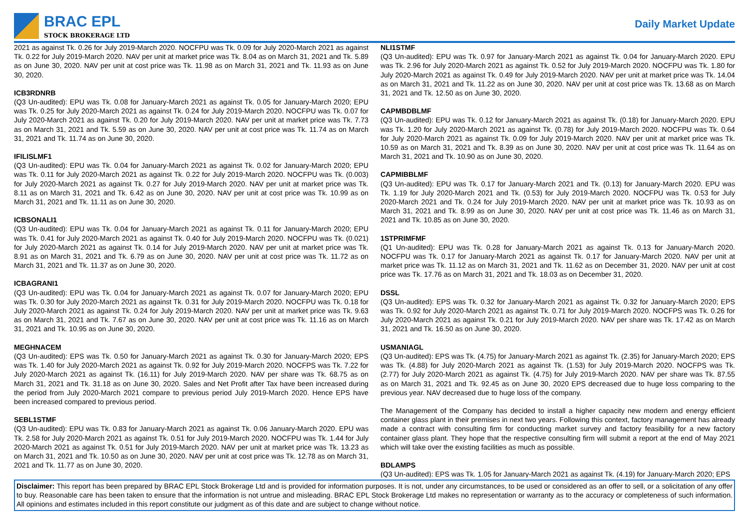BRAC EPL
STOCK BROKERAGE LTD
Daily Market Update
2021 as against Tk. 0.26 for July 2019-March 2020. NOCFPU was Tk. 0.09 for July 2020-March 2021 as against Tk. 0.22 for July 2019-March 2020. NAV per unit at market price was Tk. 8.04 as on March 31, 2021 and Tk. 5.89 as on June 30, 2020. NAV per unit at cost price was Tk. 11.98 as on March 31, 2021 and Tk. 11.93 as on June 30, 2020.
ICB3RDNRB
(Q3 Un-audited): EPU was Tk. 0.08 for January-March 2021 as against Tk. 0.05 for January-March 2020; EPU was Tk. 0.25 for July 2020-March 2021 as against Tk. 0.24 for July 2019-March 2020. NOCFPU was Tk. 0.07 for July 2020-March 2021 as against Tk. 0.20 for July 2019-March 2020. NAV per unit at market price was Tk. 7.73 as on March 31, 2021 and Tk. 5.59 as on June 30, 2020. NAV per unit at cost price was Tk. 11.74 as on March 31, 2021 and Tk. 11.74 as on June 30, 2020.
IFILISLMF1
(Q3 Un-audited): EPU was Tk. 0.04 for January-March 2021 as against Tk. 0.02 for January-March 2020; EPU was Tk. 0.11 for July 2020-March 2021 as against Tk. 0.22 for July 2019-March 2020. NOCFPU was Tk. (0.003) for July 2020-March 2021 as against Tk. 0.27 for July 2019-March 2020. NAV per unit at market price was Tk. 8.11 as on March 31, 2021 and Tk. 6.42 as on June 30, 2020. NAV per unit at cost price was Tk. 10.99 as on March 31, 2021 and Tk. 11.11 as on June 30, 2020.
ICBSONALI1
(Q3 Un-audited): EPU was Tk. 0.04 for January-March 2021 as against Tk. 0.11 for January-March 2020; EPU was Tk. 0.41 for July 2020-March 2021 as against Tk. 0.40 for July 2019-March 2020. NOCFPU was Tk. (0.021) for July 2020-March 2021 as against Tk. 0.14 for July 2019-March 2020. NAV per unit at market price was Tk. 8.91 as on March 31, 2021 and Tk. 6.79 as on June 30, 2020. NAV per unit at cost price was Tk. 11.72 as on March 31, 2021 and Tk. 11.37 as on June 30, 2020.
ICBAGRANI1
(Q3 Un-audited): EPU was Tk. 0.04 for January-March 2021 as against Tk. 0.07 for January-March 2020; EPU was Tk. 0.30 for July 2020-March 2021 as against Tk. 0.31 for July 2019-March 2020. NOCFPU was Tk. 0.18 for July 2020-March 2021 as against Tk. 0.24 for July 2019-March 2020. NAV per unit at market price was Tk. 9.63 as on March 31, 2021 and Tk. 7.67 as on June 30, 2020. NAV per unit at cost price was Tk. 11.16 as on March 31, 2021 and Tk. 10.95 as on June 30, 2020.
MEGHNACEM
(Q3 Un-audited): EPS was Tk. 0.50 for January-March 2021 as against Tk. 0.30 for January-March 2020; EPS was Tk. 1.40 for July 2020-March 2021 as against Tk. 0.92 for July 2019-March 2020. NOCFPS was Tk. 7.22 for July 2020-March 2021 as against Tk. (16.11) for July 2019-March 2020. NAV per share was Tk. 68.75 as on March 31, 2021 and Tk. 31.18 as on June 30, 2020. Sales and Net Profit after Tax have been increased during the period from July 2020-March 2021 compare to previous period July 2019-March 2020. Hence EPS have been increased compared to previous period.
SEBL1STMF
(Q3 Un-audited): EPU was Tk. 0.83 for January-March 2021 as against Tk. 0.06 January-March 2020. EPU was Tk. 2.58 for July 2020-March 2021 as against Tk. 0.51 for July 2019-March 2020. NOCFPU was Tk. 1.44 for July 2020-March 2021 as against Tk. 0.51 for July 2019-March 2020. NAV per unit at market price was Tk. 13.23 as on March 31, 2021 and Tk. 10.50 as on June 30, 2020. NAV per unit at cost price was Tk. 12.78 as on March 31, 2021 and Tk. 11.77 as on June 30, 2020.
NLI1STMF
(Q3 Un-audited): EPU was Tk. 0.97 for January-March 2021 as against Tk. 0.04 for January-March 2020. EPU was Tk. 2.96 for July 2020-March 2021 as against Tk. 0.52 for July 2019-March 2020. NOCFPU was Tk. 1.80 for July 2020-March 2021 as against Tk. 0.49 for July 2019-March 2020. NAV per unit at market price was Tk. 14.04 as on March 31, 2021 and Tk. 11.22 as on June 30, 2020. NAV per unit at cost price was Tk. 13.68 as on March 31, 2021 and Tk. 12.50 as on June 30, 2020.
CAPMBDBLMF
(Q3 Un-audited): EPU was Tk. 0.12 for January-March 2021 as against Tk. (0.18) for January-March 2020. EPU was Tk. 1.20 for July 2020-March 2021 as against Tk. (0.78) for July 2019-March 2020. NOCFPU was Tk. 0.64 for July 2020-March 2021 as against Tk. 0.09 for July 2019-March 2020. NAV per unit at market price was Tk. 10.59 as on March 31, 2021 and Tk. 8.39 as on June 30, 2020. NAV per unit at cost price was Tk. 11.64 as on March 31, 2021 and Tk. 10.90 as on June 30, 2020.
CAPMIBBLMF
(Q3 Un-audited): EPU was Tk. 0.17 for January-March 2021 and Tk. (0.13) for January-March 2020. EPU was Tk. 1.19 for July 2020-March 2021 and Tk. (0.53) for July 2019-March 2020. NOCFPU was Tk. 0.53 for July 2020-March 2021 and Tk. 0.24 for July 2019-March 2020. NAV per unit at market price was Tk. 10.93 as on March 31, 2021 and Tk. 8.99 as on June 30, 2020. NAV per unit at cost price was Tk. 11.46 as on March 31, 2021 and Tk. 10.85 as on June 30, 2020.
1STPRIMFMF
(Q1 Un-audited): EPU was Tk. 0.28 for January-March 2021 as against Tk. 0.13 for January-March 2020. NOCFPU was Tk. 0.17 for January-March 2021 as against Tk. 0.17 for January-March 2020. NAV per unit at market price was Tk. 11.12 as on March 31, 2021 and Tk. 11.62 as on December 31, 2020. NAV per unit at cost price was Tk. 17.76 as on March 31, 2021 and Tk. 18.03 as on December 31, 2020.
DSSL
(Q3 Un-audited): EPS was Tk. 0.32 for January-March 2021 as against Tk. 0.32 for January-March 2020; EPS was Tk. 0.92 for July 2020-March 2021 as against Tk. 0.71 for July 2019-March 2020. NOCFPS was Tk. 0.26 for July 2020-March 2021 as against Tk. 0.21 for July 2019-March 2020. NAV per share was Tk. 17.42 as on March 31, 2021 and Tk. 16.50 as on June 30, 2020.
USMANIAGL
(Q3 Un-audited): EPS was Tk. (4.75) for January-March 2021 as against Tk. (2.35) for January-March 2020; EPS was Tk. (4.88) for July 2020-March 2021 as against Tk. (1.53) for July 2019-March 2020. NOCFPS was Tk. (2.77) for July 2020-March 2021 as against Tk. (4.75) for July 2019-March 2020. NAV per share was Tk. 87.55 as on March 31, 2021 and Tk. 92.45 as on June 30, 2020 EPS decreased due to huge loss comparing to the previous year. NAV decreased due to huge loss of the company.
The Management of the Company has decided to install a higher capacity new modern and energy efficient container glass plant in their premises in next two years. Following this context, factory management has already made a contract with consulting firm for conducting market survey and factory feasibility for a new factory container glass plant. They hope that the respective consulting firm will submit a report at the end of May 2021 which will take over the existing facilities as much as possible.
BDLAMPS
(Q3 Un-audited): EPS was Tk. 1.05 for January-March 2021 as against Tk. (4.19) for January-March 2020; EPS
Disclaimer: This report has been prepared by BRAC EPL Stock Brokerage Ltd and is provided for information purposes. It is not, under any circumstances, to be used or considered as an offer to sell, or a solicitation of any offer to buy. Reasonable care has been taken to ensure that the information is not untrue and misleading. BRAC EPL Stock Brokerage Ltd makes no representation or warranty as to the accuracy or completeness of such information. All opinions and estimates included in this report constitute our judgment as of this date and are subject to change without notice.